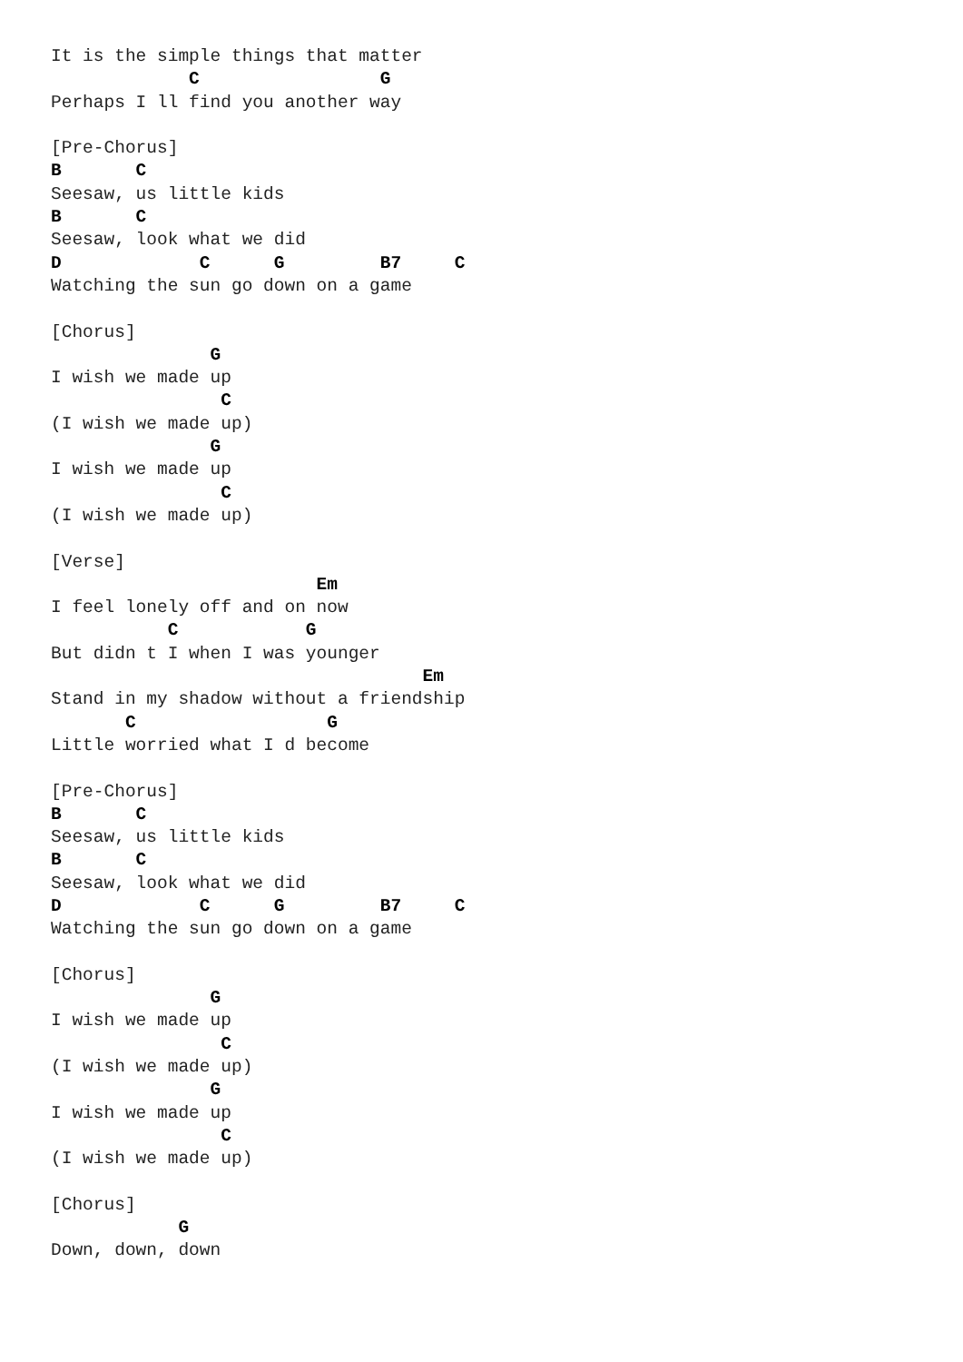It is the simple things that matter
             C                 G
Perhaps I ll find you another way

[Pre-Chorus]
B       C
Seesaw, us little kids
B       C
Seesaw, look what we did
D             C      G         B7     C
Watching the sun go down on a game

[Chorus]
               G
I wish we made up
                C
(I wish we made up)
               G
I wish we made up
                C
(I wish we made up)

[Verse]
                         Em
I feel lonely off and on now
           C            G
But didn t I when I was younger
                                   Em
Stand in my shadow without a friendship
       C                  G
Little worried what I d become

[Pre-Chorus]
B       C
Seesaw, us little kids
B       C
Seesaw, look what we did
D             C      G         B7     C
Watching the sun go down on a game

[Chorus]
               G
I wish we made up
                C
(I wish we made up)
               G
I wish we made up
                C
(I wish we made up)

[Chorus]
            G
Down, down, down